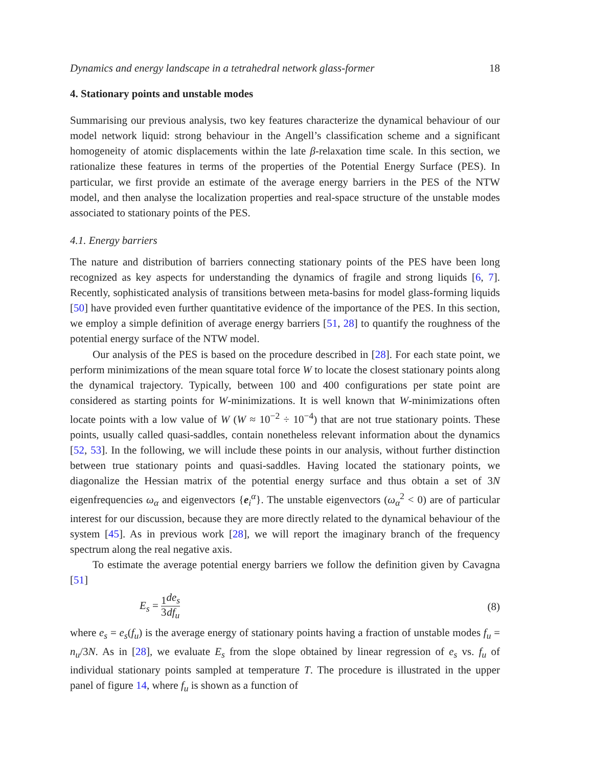Dynamics and energy landscape in a tetrahedral network glass-former 18
4. Stationary points and unstable modes
Summarising our previous analysis, two key features characterize the dynamical behaviour of our model network liquid: strong behaviour in the Angell’s classification scheme and a significant homogeneity of atomic displacements within the late β-relaxation time scale. In this section, we rationalize these features in terms of the properties of the Potential Energy Surface (PES). In particular, we first provide an estimate of the average energy barriers in the PES of the NTW model, and then analyse the localization properties and real-space structure of the unstable modes associated to stationary points of the PES.
4.1. Energy barriers
The nature and distribution of barriers connecting stationary points of the PES have been long recognized as key aspects for understanding the dynamics of fragile and strong liquids [6, 7]. Recently, sophisticated analysis of transitions between meta-basins for model glass-forming liquids [50] have provided even further quantitative evidence of the importance of the PES. In this section, we employ a simple definition of average energy barriers [51, 28] to quantify the roughness of the potential energy surface of the NTW model.
Our analysis of the PES is based on the procedure described in [28]. For each state point, we perform minimizations of the mean square total force W to locate the closest stationary points along the dynamical trajectory. Typically, between 100 and 400 configurations per state point are considered as starting points for W-minimizations. It is well known that W-minimizations often locate points with a low value of W (W ≈ 10<sup>−2</sup> ÷ 10<sup>−4</sup>) that are not true stationary points. These points, usually called quasi-saddles, contain nonetheless relevant information about the dynamics [52, 53]. In the following, we will include these points in our analysis, without further distinction between true stationary points and quasi-saddles. Having located the stationary points, we diagonalize the Hessian matrix of the potential energy surface and thus obtain a set of 3N eigenfrequencies ω<sub>α</sub> and eigenvectors {e<sub>i</sub><sup>α</sup>}. The unstable eigenvectors (ω<sub>α</sub><sup>2</sup> < 0) are of particular interest for our discussion, because they are more directly related to the dynamical behaviour of the system [45]. As in previous work [28], we will report the imaginary branch of the frequency spectrum along the real negative axis.
To estimate the average potential energy barriers we follow the definition given by Cavagna [51]
E<sub>s</sub> = 1 3 de<sub>s</sub> df<sub>u</sub> (8)
where e<sub>s</sub> = e<sub>s</sub>(f<sub>u</sub>) is the average energy of stationary points having a fraction of unstable modes f<sub>u</sub> = n<sub>u</sub>/3N. As in [28], we evaluate E<sub>s</sub> from the slope obtained by linear regression of e<sub>s</sub> vs. f<sub>u</sub> of individual stationary points sampled at temperature T. The procedure is illustrated in the upper panel of figure 14, where f<sub>u</sub> is shown as a function of